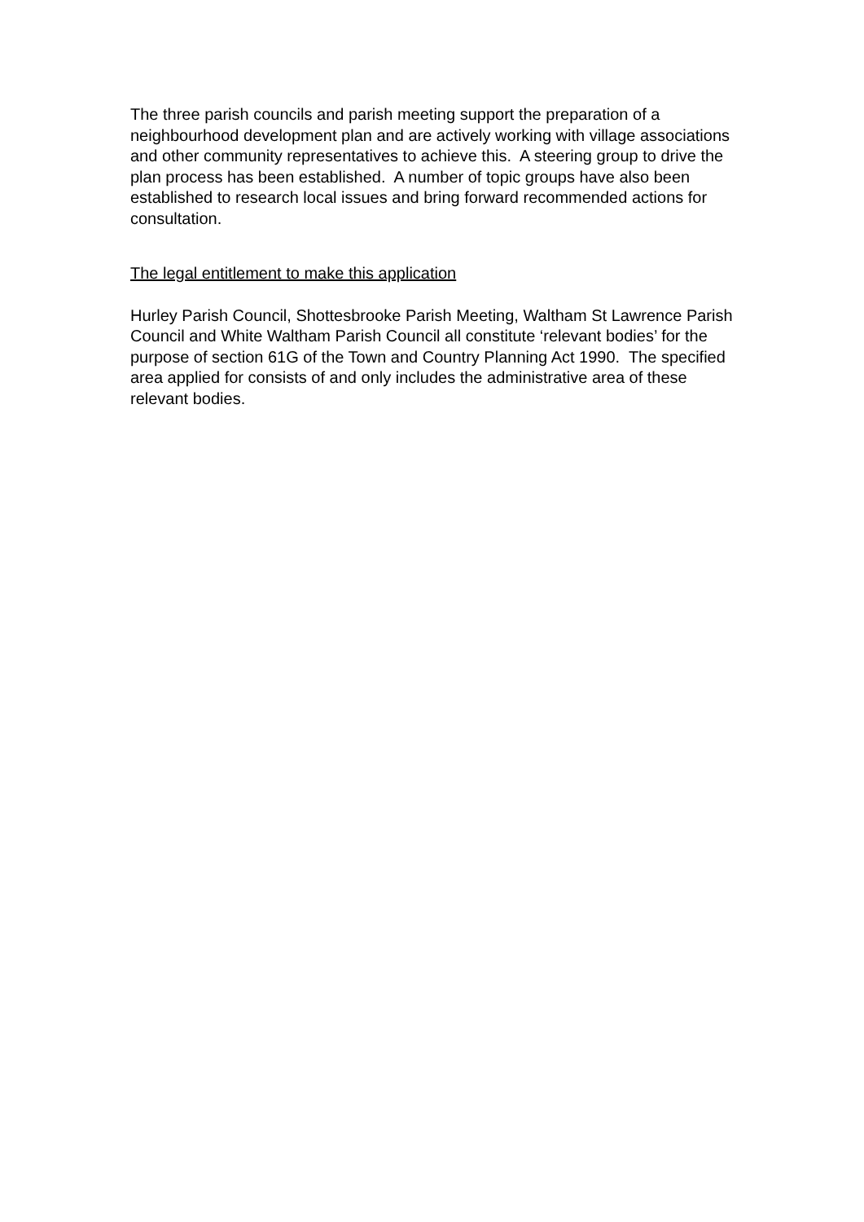The three parish councils and parish meeting support the preparation of a neighbourhood development plan and are actively working with village associations and other community representatives to achieve this. A steering group to drive the plan process has been established. A number of topic groups have also been established to research local issues and bring forward recommended actions for consultation.
The legal entitlement to make this application
Hurley Parish Council, Shottesbrooke Parish Meeting, Waltham St Lawrence Parish Council and White Waltham Parish Council all constitute ‘relevant bodies’ for the purpose of section 61G of the Town and Country Planning Act 1990. The specified area applied for consists of and only includes the administrative area of these relevant bodies.